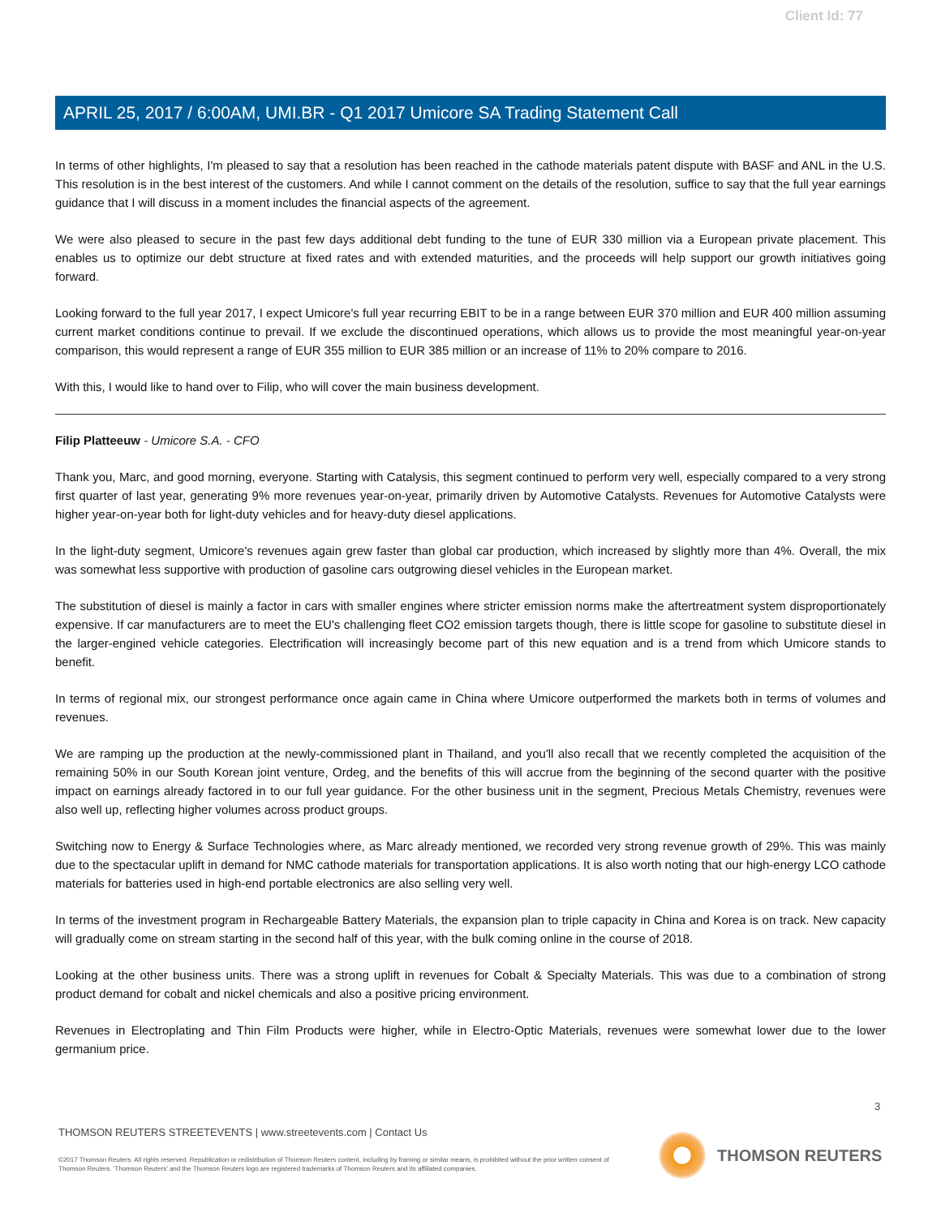Client Id: 77
APRIL 25, 2017 / 6:00AM, UMI.BR - Q1 2017 Umicore SA Trading Statement Call
In terms of other highlights, I'm pleased to say that a resolution has been reached in the cathode materials patent dispute with BASF and ANL in the U.S. This resolution is in the best interest of the customers. And while I cannot comment on the details of the resolution, suffice to say that the full year earnings guidance that I will discuss in a moment includes the financial aspects of the agreement.
We were also pleased to secure in the past few days additional debt funding to the tune of EUR 330 million via a European private placement. This enables us to optimize our debt structure at fixed rates and with extended maturities, and the proceeds will help support our growth initiatives going forward.
Looking forward to the full year 2017, I expect Umicore's full year recurring EBIT to be in a range between EUR 370 million and EUR 400 million assuming current market conditions continue to prevail. If we exclude the discontinued operations, which allows us to provide the most meaningful year-on-year comparison, this would represent a range of EUR 355 million to EUR 385 million or an increase of 11% to 20% compare to 2016.
With this, I would like to hand over to Filip, who will cover the main business development.
Filip Platteeuw - Umicore S.A. - CFO
Thank you, Marc, and good morning, everyone. Starting with Catalysis, this segment continued to perform very well, especially compared to a very strong first quarter of last year, generating 9% more revenues year-on-year, primarily driven by Automotive Catalysts. Revenues for Automotive Catalysts were higher year-on-year both for light-duty vehicles and for heavy-duty diesel applications.
In the light-duty segment, Umicore's revenues again grew faster than global car production, which increased by slightly more than 4%. Overall, the mix was somewhat less supportive with production of gasoline cars outgrowing diesel vehicles in the European market.
The substitution of diesel is mainly a factor in cars with smaller engines where stricter emission norms make the aftertreatment system disproportionately expensive. If car manufacturers are to meet the EU's challenging fleet CO2 emission targets though, there is little scope for gasoline to substitute diesel in the larger-engined vehicle categories. Electrification will increasingly become part of this new equation and is a trend from which Umicore stands to benefit.
In terms of regional mix, our strongest performance once again came in China where Umicore outperformed the markets both in terms of volumes and revenues.
We are ramping up the production at the newly-commissioned plant in Thailand, and you'll also recall that we recently completed the acquisition of the remaining 50% in our South Korean joint venture, Ordeg, and the benefits of this will accrue from the beginning of the second quarter with the positive impact on earnings already factored in to our full year guidance. For the other business unit in the segment, Precious Metals Chemistry, revenues were also well up, reflecting higher volumes across product groups.
Switching now to Energy & Surface Technologies where, as Marc already mentioned, we recorded very strong revenue growth of 29%. This was mainly due to the spectacular uplift in demand for NMC cathode materials for transportation applications. It is also worth noting that our high-energy LCO cathode materials for batteries used in high-end portable electronics are also selling very well.
In terms of the investment program in Rechargeable Battery Materials, the expansion plan to triple capacity in China and Korea is on track. New capacity will gradually come on stream starting in the second half of this year, with the bulk coming online in the course of 2018.
Looking at the other business units. There was a strong uplift in revenues for Cobalt & Specialty Materials. This was due to a combination of strong product demand for cobalt and nickel chemicals and also a positive pricing environment.
Revenues in Electroplating and Thin Film Products were higher, while in Electro-Optic Materials, revenues were somewhat lower due to the lower germanium price.
3
THOMSON REUTERS STREETEVENTS | www.streetevents.com | Contact Us
©2017 Thomson Reuters. All rights reserved. Republication or redistribution of Thomson Reuters content, including by framing or similar means, is prohibited without the prior written consent of Thomson Reuters. 'Thomson Reuters' and the Thomson Reuters logo are registered trademarks of Thomson Reuters and its affiliated companies.
THOMSON REUTERS